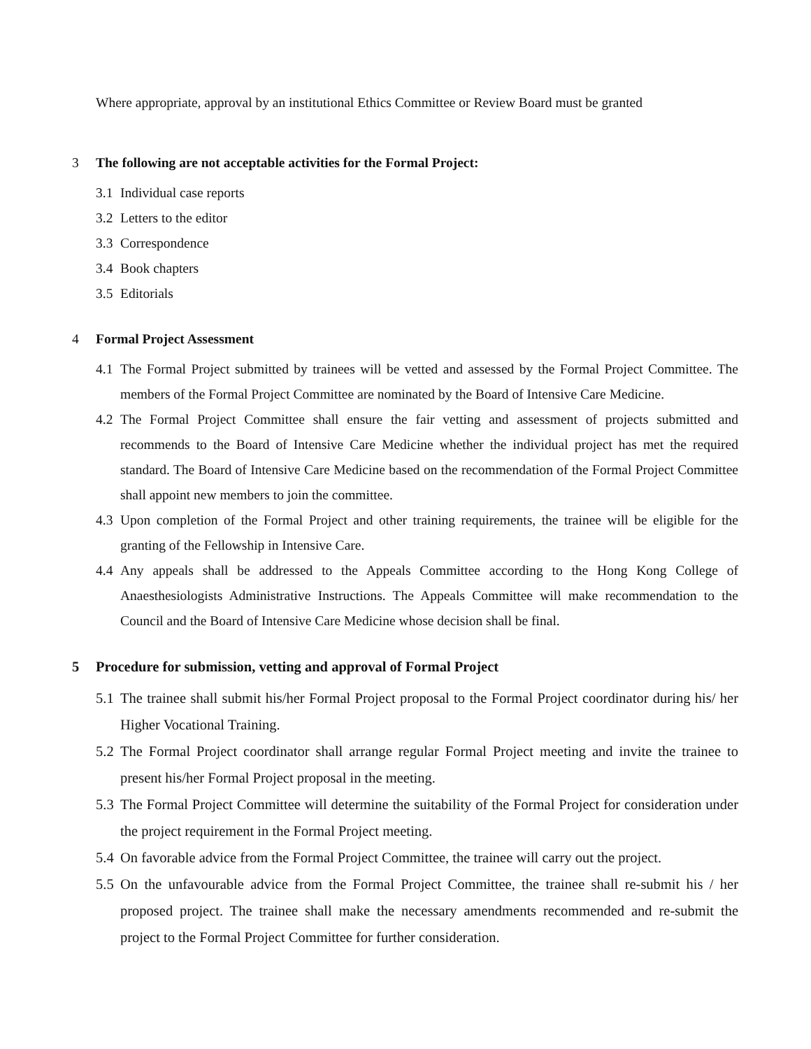Where appropriate, approval by an institutional Ethics Committee or Review Board must be granted
3 The following are not acceptable activities for the Formal Project:
3.1 Individual case reports
3.2 Letters to the editor
3.3 Correspondence
3.4 Book chapters
3.5 Editorials
4 Formal Project Assessment
4.1 The Formal Project submitted by trainees will be vetted and assessed by the Formal Project Committee. The members of the Formal Project Committee are nominated by the Board of Intensive Care Medicine.
4.2 The Formal Project Committee shall ensure the fair vetting and assessment of projects submitted and recommends to the Board of Intensive Care Medicine whether the individual project has met the required standard. The Board of Intensive Care Medicine based on the recommendation of the Formal Project Committee shall appoint new members to join the committee.
4.3 Upon completion of the Formal Project and other training requirements, the trainee will be eligible for the granting of the Fellowship in Intensive Care.
4.4 Any appeals shall be addressed to the Appeals Committee according to the Hong Kong College of Anaesthesiologists Administrative Instructions. The Appeals Committee will make recommendation to the Council and the Board of Intensive Care Medicine whose decision shall be final.
5 Procedure for submission, vetting and approval of Formal Project
5.1 The trainee shall submit his/her Formal Project proposal to the Formal Project coordinator during his/ her Higher Vocational Training.
5.2 The Formal Project coordinator shall arrange regular Formal Project meeting and invite the trainee to present his/her Formal Project proposal in the meeting.
5.3 The Formal Project Committee will determine the suitability of the Formal Project for consideration under the project requirement in the Formal Project meeting.
5.4 On favorable advice from the Formal Project Committee, the trainee will carry out the project.
5.5 On the unfavourable advice from the Formal Project Committee, the trainee shall re-submit his / her proposed project. The trainee shall make the necessary amendments recommended and re-submit the project to the Formal Project Committee for further consideration.